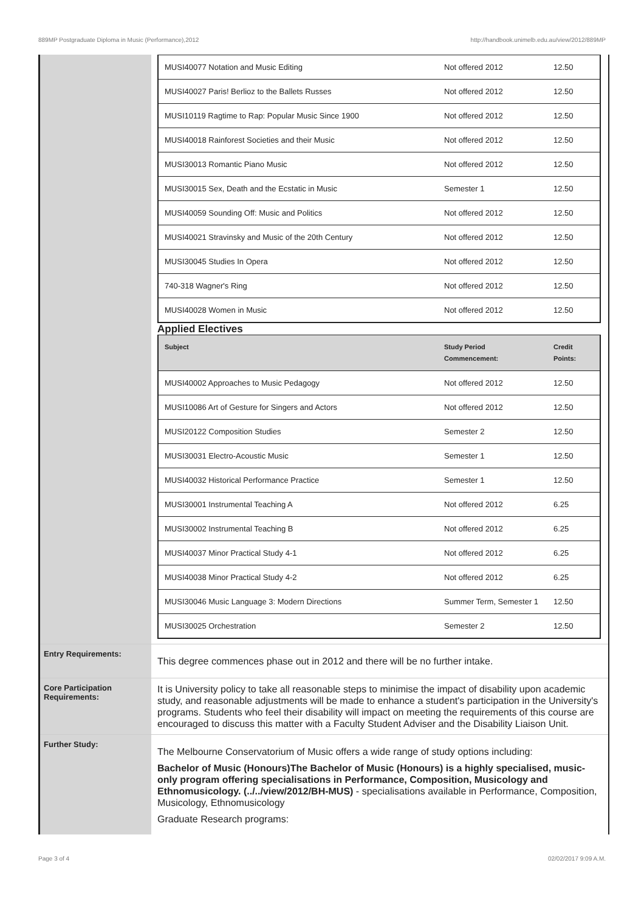889MP Postgraduate Diploma in Music (Performance),2012 http://handbook.unimelb.edu.au/view/2012/889MP
| MUSI40077 Notation and Music Editing | Not offered 2012 | 12.50 |
| MUSI40027 Paris! Berlioz to the Ballets Russes | Not offered 2012 | 12.50 |
| MUSI10119 Ragtime to Rap: Popular Music Since 1900 | Not offered 2012 | 12.50 |
| MUSI40018 Rainforest Societies and their Music | Not offered 2012 | 12.50 |
| MUSI30013 Romantic Piano Music | Not offered 2012 | 12.50 |
| MUSI30015 Sex, Death and the Ecstatic in Music | Semester 1 | 12.50 |
| MUSI40059 Sounding Off: Music and Politics | Not offered 2012 | 12.50 |
| MUSI40021 Stravinsky and Music of the 20th Century | Not offered 2012 | 12.50 |
| MUSI30045 Studies In Opera | Not offered 2012 | 12.50 |
| 740-318 Wagner's Ring | Not offered 2012 | 12.50 |
| MUSI40028 Women in Music | Not offered 2012 | 12.50 |
Applied Electives
| Subject | Study Period Commencement: | Credit Points: |
| --- | --- | --- |
| MUSI40002 Approaches to Music Pedagogy | Not offered 2012 | 12.50 |
| MUSI10086 Art of Gesture for Singers and Actors | Not offered 2012 | 12.50 |
| MUSI20122 Composition Studies | Semester 2 | 12.50 |
| MUSI30031 Electro-Acoustic Music | Semester 1 | 12.50 |
| MUSI40032 Historical Performance Practice | Semester 1 | 12.50 |
| MUSI30001 Instrumental Teaching A | Not offered 2012 | 6.25 |
| MUSI30002 Instrumental Teaching B | Not offered 2012 | 6.25 |
| MUSI40037 Minor Practical Study 4-1 | Not offered 2012 | 6.25 |
| MUSI40038 Minor Practical Study 4-2 | Not offered 2012 | 6.25 |
| MUSI30046 Music Language 3: Modern Directions | Summer Term, Semester 1 | 12.50 |
| MUSI30025 Orchestration | Semester 2 | 12.50 |
Entry Requirements:
This degree commences phase out in 2012 and there will be no further intake.
Core Participation Requirements:
It is University policy to take all reasonable steps to minimise the impact of disability upon academic study, and reasonable adjustments will be made to enhance a student's participation in the University's programs. Students who feel their disability will impact on meeting the requirements of this course are encouraged to discuss this matter with a Faculty Student Adviser and the Disability Liaison Unit.
Further Study:
The Melbourne Conservatorium of Music offers a wide range of study options including:
Bachelor of Music (Honours)The Bachelor of Music (Honours) is a highly specialised, music-only program offering specialisations in Performance, Composition, Musicology and Ethnomusicology. (../../view/2012/BH-MUS) - specialisations available in Performance, Composition, Musicology, Ethnomusicology
Graduate Research programs:
Page 3 of 4 02/02/2017 9:09 A.M.